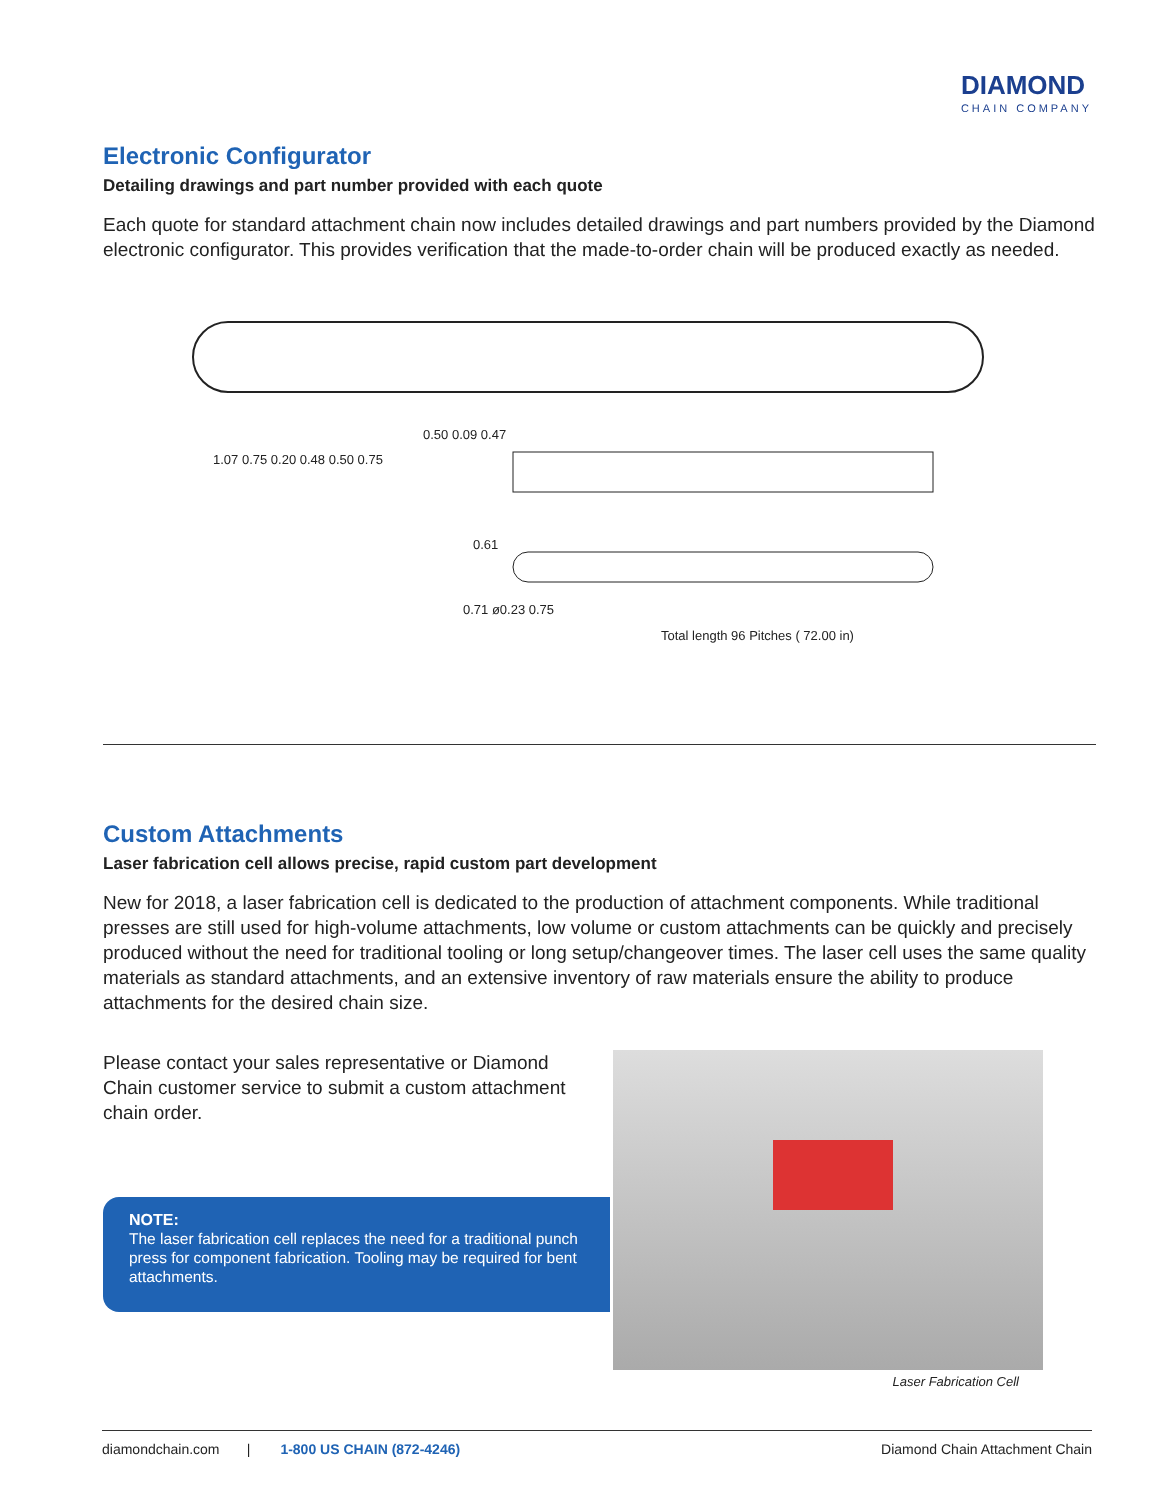DIAMOND
CHAIN COMPANY
Electronic Configurator
Detailing drawings and part number provided with each quote
Each quote for standard attachment chain now includes detailed drawings and part numbers provided by the Diamond electronic configurator. This provides verification that the made-to-order chain will be produced exactly as needed.
1.07 0.75 0.20 0.48 0.50 0.75
0.50 0.09 0.47
0.61
0.71 ø0.23 0.75
Total length 96 Pitches ( 72.00 in)
Custom Attachments
Laser fabrication cell allows precise, rapid custom part development
New for 2018, a laser fabrication cell is dedicated to the production of attachment components. While traditional presses are still used for high-volume attachments, low volume or custom attachments can be quickly and precisely produced without the need for traditional tooling or long setup/changeover times. The laser cell uses the same quality materials as standard attachments, and an extensive inventory of raw materials ensure the ability to produce attachments for the desired chain size.
Please contact your sales representative or Diamond Chain customer service to submit a custom attachment chain order.
NOTE:
The laser fabrication cell replaces the need for a traditional punch press for component fabrication. Tooling may be required for bent attachments.
Laser Fabrication Cell
diamondchain.com | 1-800 US CHAIN (872-4246) Diamond Chain Attachment Chain